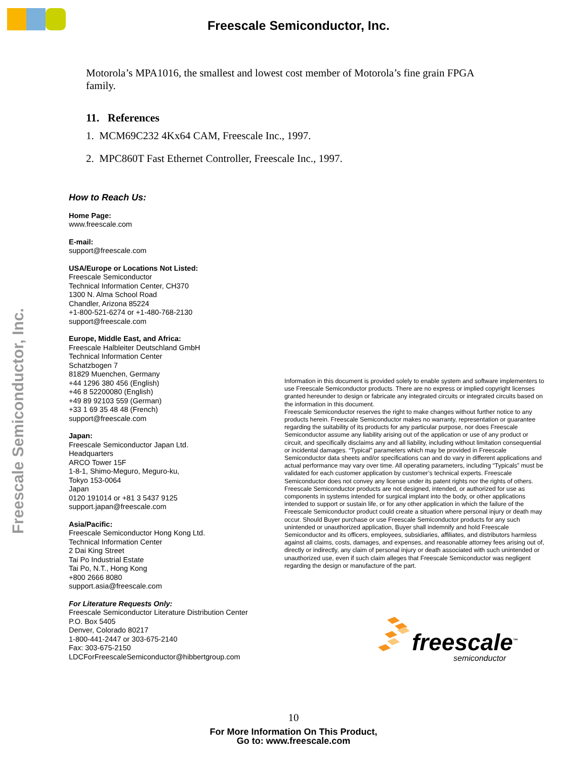Freescale Semiconductor, Inc.
Freescale Semiconductor, Inc.
Motorola’s MPA1016, the smallest and lowest cost member of Motorola’s fine grain FPGA family.
11. References
1. MCM69C232 4Kx64 CAM, Freescale Inc., 1997.
2. MPC860T Fast Ethernet Controller, Freescale Inc., 1997.
How to Reach Us:
Home Page:
www.freescale.com
E-mail:
support@freescale.com
USA/Europe or Locations Not Listed:
Freescale Semiconductor
Technical Information Center, CH370
1300 N. Alma School Road
Chandler, Arizona 85224
+1-800-521-6274 or +1-480-768-2130
support@freescale.com
Europe, Middle East, and Africa:
Freescale Halbleiter Deutschland GmbH
Technical Information Center
Schatzbogen 7
81829 Muenchen, Germany
+44 1296 380 456 (English)
+46 8 52200080 (English)
+49 89 92103 559 (German)
+33 1 69 35 48 48 (French)
support@freescale.com
Japan:
Freescale Semiconductor Japan Ltd.
Headquarters
ARCO Tower 15F
1-8-1, Shimo-Meguro, Meguro-ku,
Tokyo 153-0064
Japan
0120 191014 or +81 3 5437 9125
support.japan@freescale.com
Asia/Pacific:
Freescale Semiconductor Hong Kong Ltd.
Technical Information Center
2 Dai King Street
Tai Po Industrial Estate
Tai Po, N.T., Hong Kong
+800 2666 8080
support.asia@freescale.com
For Literature Requests Only:
Freescale Semiconductor Literature Distribution Center
P.O. Box 5405
Denver, Colorado 80217
1-800-441-2447 or 303-675-2140
Fax: 303-675-2150
LDCForFreescaleSemiconductor@hibbertgroup.com
Information in this document is provided solely to enable system and software implementers to use Freescale Semiconductor products. There are no express or implied copyright licenses granted hereunder to design or fabricate any integrated circuits or integrated circuits based on the information in this document.
Freescale Semiconductor reserves the right to make changes without further notice to any products herein. Freescale Semiconductor makes no warranty, representation or guarantee regarding the suitability of its products for any particular purpose, nor does Freescale Semiconductor assume any liability arising out of the application or use of any product or circuit, and specifically disclaims any and all liability, including without limitation consequential or incidental damages. “Typical” parameters which may be provided in Freescale Semiconductor data sheets and/or specifications can and do vary in different applications and actual performance may vary over time. All operating parameters, including “Typicals” must be validated for each customer application by customer’s technical experts. Freescale Semiconductor does not convey any license under its patent rights nor the rights of others. Freescale Semiconductor products are not designed, intended, or authorized for use as components in systems intended for surgical implant into the body, or other applications intended to support or sustain life, or for any other application in which the failure of the Freescale Semiconductor product could create a situation where personal injury or death may occur. Should Buyer purchase or use Freescale Semiconductor products for any such unintended or unauthorized application, Buyer shall indemnify and hold Freescale Semiconductor and its officers, employees, subsidiaries, affiliates, and distributors harmless against all claims, costs, damages, and expenses, and reasonable attorney fees arising out of, directly or indirectly, any claim of personal injury or death associated with such unintended or unauthorized use, even if such claim alleges that Freescale Semiconductor was negligent regarding the design or manufacture of the part.
freescale<sup>™</sup>
semiconductor
10
For More Information On This Product,
Go to: www.freescale.com